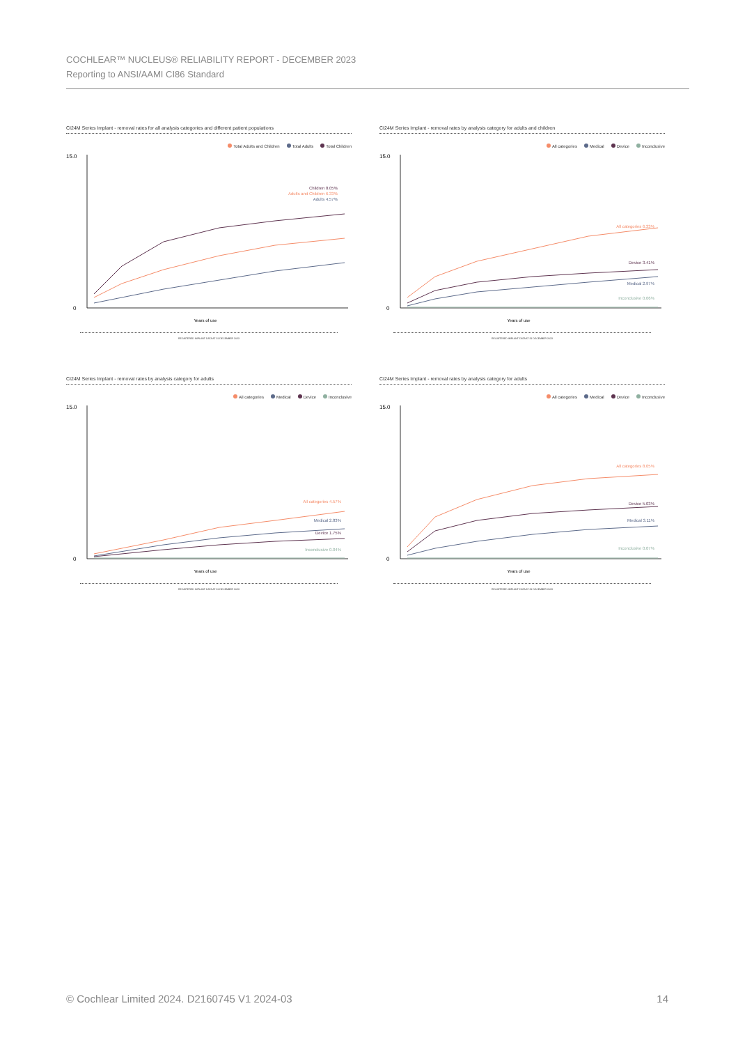COCHLEAR™ NUCLEUS® RELIABILITY REPORT - DECEMBER 2023
Reporting to ANSI/AAMI CI86 Standard
CI24M Series Implant - removal rates for all analysis categories and different patient populations
Total Adults and Children Total Adults Total Children
15.0
0
Children 8.05%
Adults and Children 6.33%
Adults 4.57%
Years of use
REGISTERED IMPLANT DATA AT 31 DECEMBER 2023
CI24M Series Implant - removal rates by analysis category for adults and children
All categories Medical Device Inconclusive
15.0
0
All categories 6.33%
Device 3.41%
Medical 2.97%
Inconclusive 0.06%
Years of use
REGISTERED IMPLANT DATA AT 31 DECEMBER 2023
CI24M Series Implant - removal rates by analysis category for adults
All categories Medical Device Inconclusive
15.0
0
All categories 4.57%
Medical 2.83%
Device 1.75%
Inconclusive 0.04%
Years of use
REGISTERED IMPLANT DATA AT 31 DECEMBER 2023
CI24M Series Implant - removal rates by analysis category for adults
All categories Medical Device Inconclusive
15.0
0
All categories 8.05%
Device 5.03%
Medical 3.11%
Inconclusive 0.07%
Years of use
REGISTERED IMPLANT DATA AT 31 DECEMBER 2023
© Cochlear Limited 2024. D2160745 V1 2024-03 14